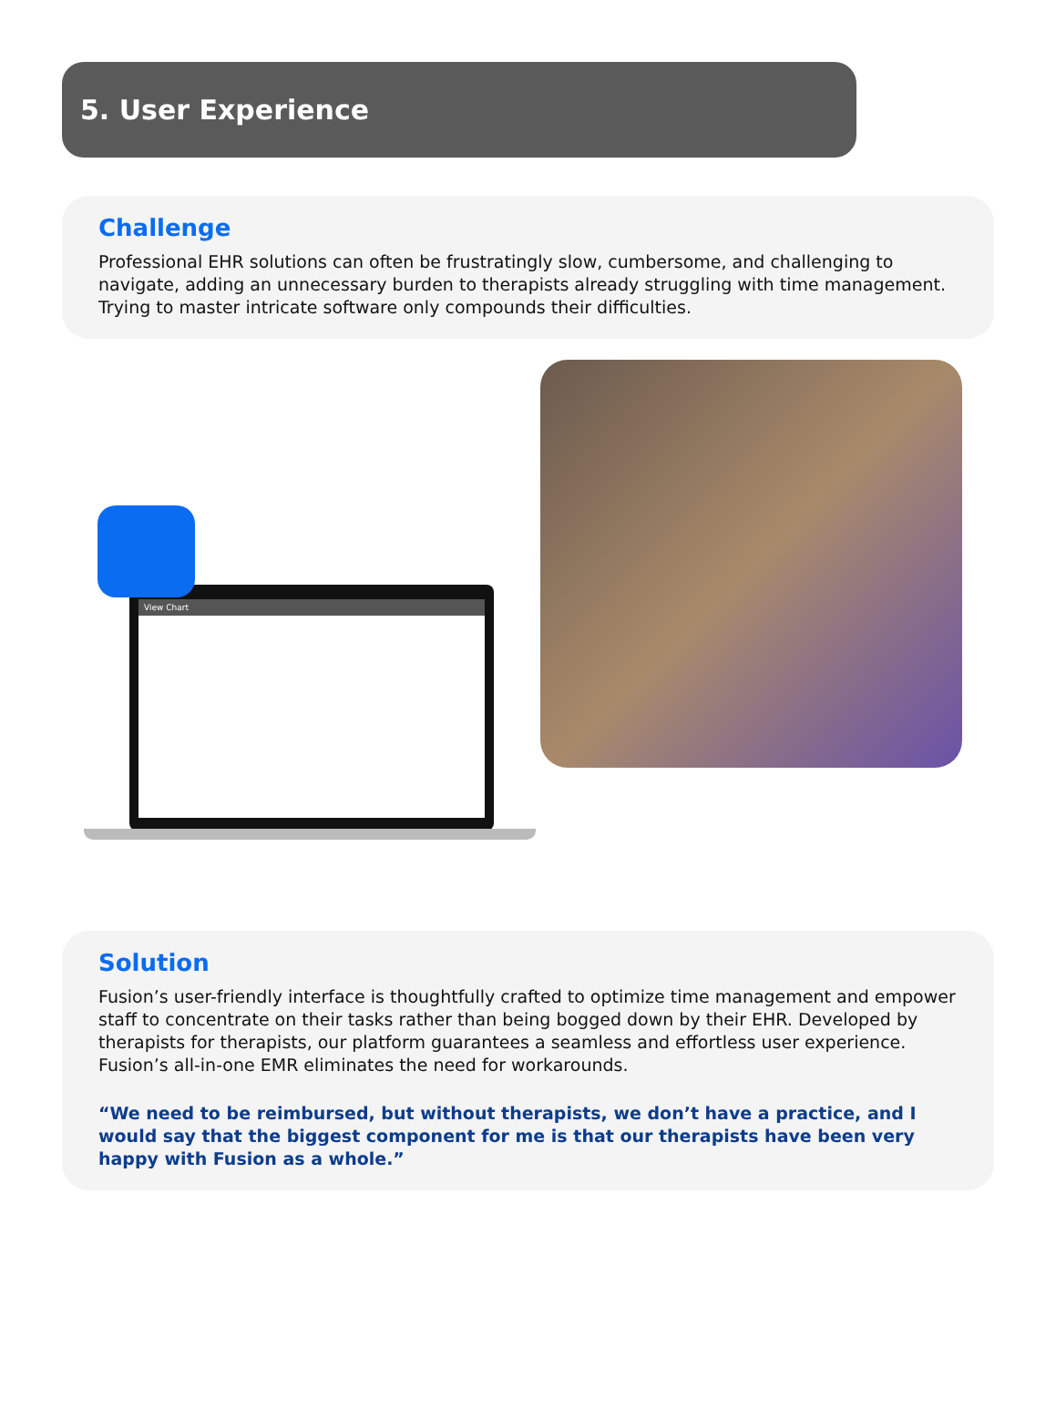5. User Experience
Challenge
Professional EHR solutions can often be frustratingly slow, cumbersome, and challenging to navigate, adding an unnecessary burden to therapists already struggling with time management. Trying to master intricate software only compounds their difficulties.
View Chart
Solution
Fusion’s user-friendly interface is thoughtfully crafted to optimize time management and empower staff to concentrate on their tasks rather than being bogged down by their EHR. Developed by therapists for therapists, our platform guarantees a seamless and effortless user experience. Fusion’s all-in-one EMR eliminates the need for workarounds.
“We need to be reimbursed, but without therapists, we don’t have a practice, and I would say that the biggest component for me is that our therapists have been very happy with Fusion as a whole.”